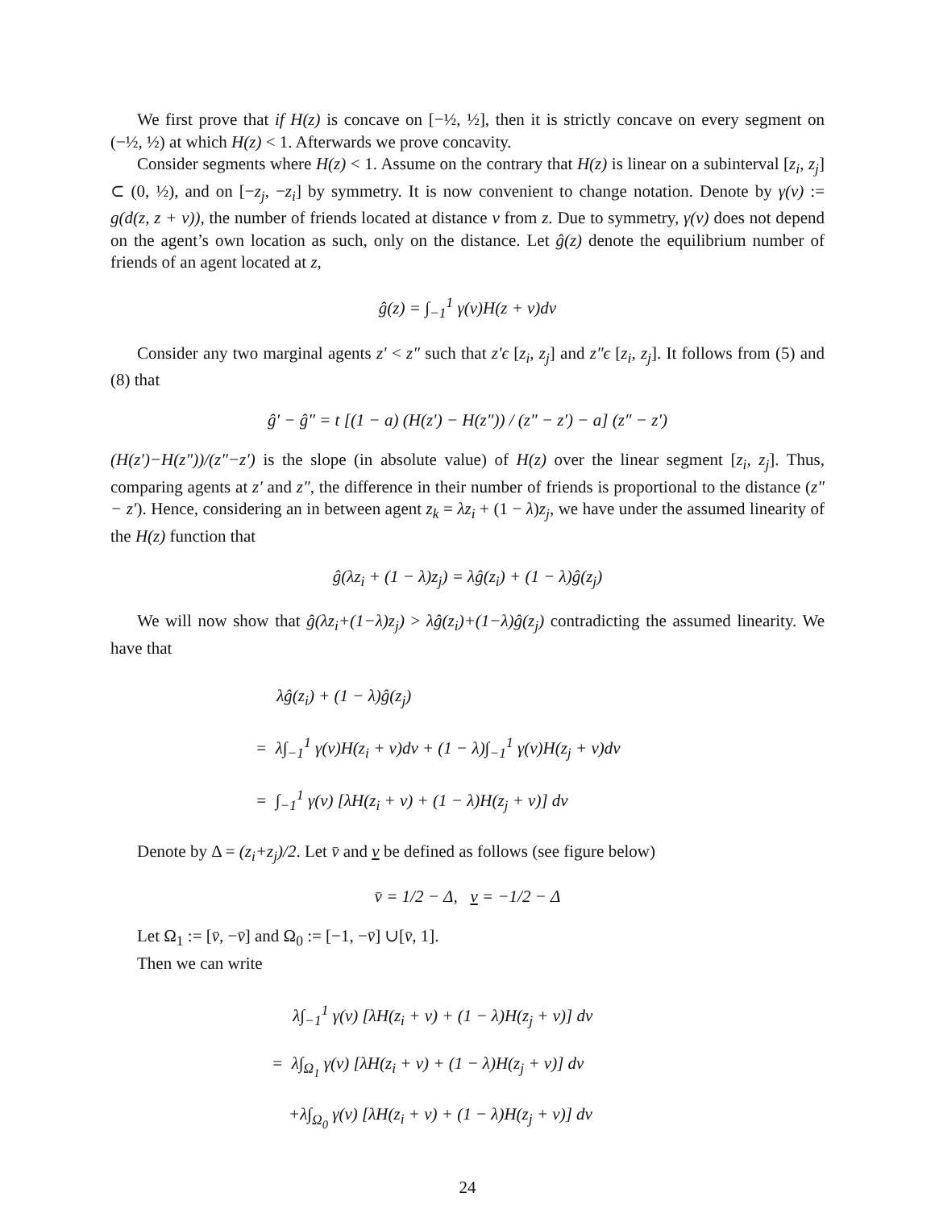We first prove that if H(z) is concave on [−½, ½], then it is strictly concave on every segment on (−½, ½) at which H(z) < 1. Afterwards we prove concavity.
Consider segments where H(z) < 1. Assume on the contrary that H(z) is linear on a subinterval [z<sub>i</sub>, z<sub>j</sub>] ⊂ (0, ½), and on [−z<sub>j</sub>, −z<sub>i</sub>] by symmetry. It is now convenient to change notation. Denote by γ(v) := g(d(z, z + v)), the number of friends located at distance v from z. Due to symmetry, γ(v) does not depend on the agent’s own location as such, only on the distance. Let ĝ(z) denote the equilibrium number of friends of an agent located at z,
ĝ(z) = ∫<sub>−1</sub><sup>1</sup> γ(v)H(z + v)dv
Consider any two marginal agents z′ < z″ such that z′ϵ [z<sub>i</sub>, z<sub>j</sub>] and z″ϵ [z<sub>i</sub>, z<sub>j</sub>]. It follows from (5) and (8) that
ĝ′ − ĝ″ = t [(1 − a) (H(z′) − H(z″)) / (z″ − z′) − a] (z″ − z′)
(H(z′)−H(z″))/(z″−z′) is the slope (in absolute value) of H(z) over the linear segment [z<sub>i</sub>, z<sub>j</sub>]. Thus, comparing agents at z′ and z″, the difference in their number of friends is proportional to the distance (z″ − z′). Hence, considering an in between agent z<sub>k</sub> = λz<sub>i</sub> + (1 − λ)z<sub>j</sub>, we have under the assumed linearity of the H(z) function that
ĝ(λz<sub>i</sub> + (1 − λ)z<sub>j</sub>) = λĝ(z<sub>i</sub>) + (1 − λ)ĝ(z<sub>j</sub>)
We will now show that ĝ(λz<sub>i</sub>+(1−λ)z<sub>j</sub>) > λĝ(z<sub>i</sub>)+(1−λ)ĝ(z<sub>j</sub>) contradicting the assumed linearity. We have that
λĝ(z<sub>i</sub>) + (1 − λ)ĝ(z<sub>j</sub>)
= λ∫<sub>−1</sub><sup>1</sup> γ(v)H(z<sub>i</sub> + v)dv + (1 − λ)∫<sub>−1</sub><sup>1</sup> γ(v)H(z<sub>j</sub> + v)dv
= ∫<sub>−1</sub><sup>1</sup> γ(v) [λH(z<sub>i</sub> + v) + (1 − λ)H(z<sub>j</sub> + v)] dv
Denote by Δ = (z<sub>i</sub>+z<sub>j</sub>)/2. Let v̄ and v be defined as follows (see figure below)
v̄ = 1/2 − Δ, v = −1/2 − Δ
Let Ω<sub>1</sub> := [v̄, −v̄] and Ω<sub>0</sub> := [−1, −v̄] ∪[v̄, 1].
Then we can write
λ∫<sub>−1</sub><sup>1</sup> γ(v) [λH(z<sub>i</sub> + v) + (1 − λ)H(z<sub>j</sub> + v)] dv
= λ∫<sub>Ω<sub>1</sub></sub> γ(v) [λH(z<sub>i</sub> + v) + (1 − λ)H(z<sub>j</sub> + v)] dv
+λ∫<sub>Ω<sub>0</sub></sub> γ(v) [λH(z<sub>i</sub> + v) + (1 − λ)H(z<sub>j</sub> + v)] dv
24